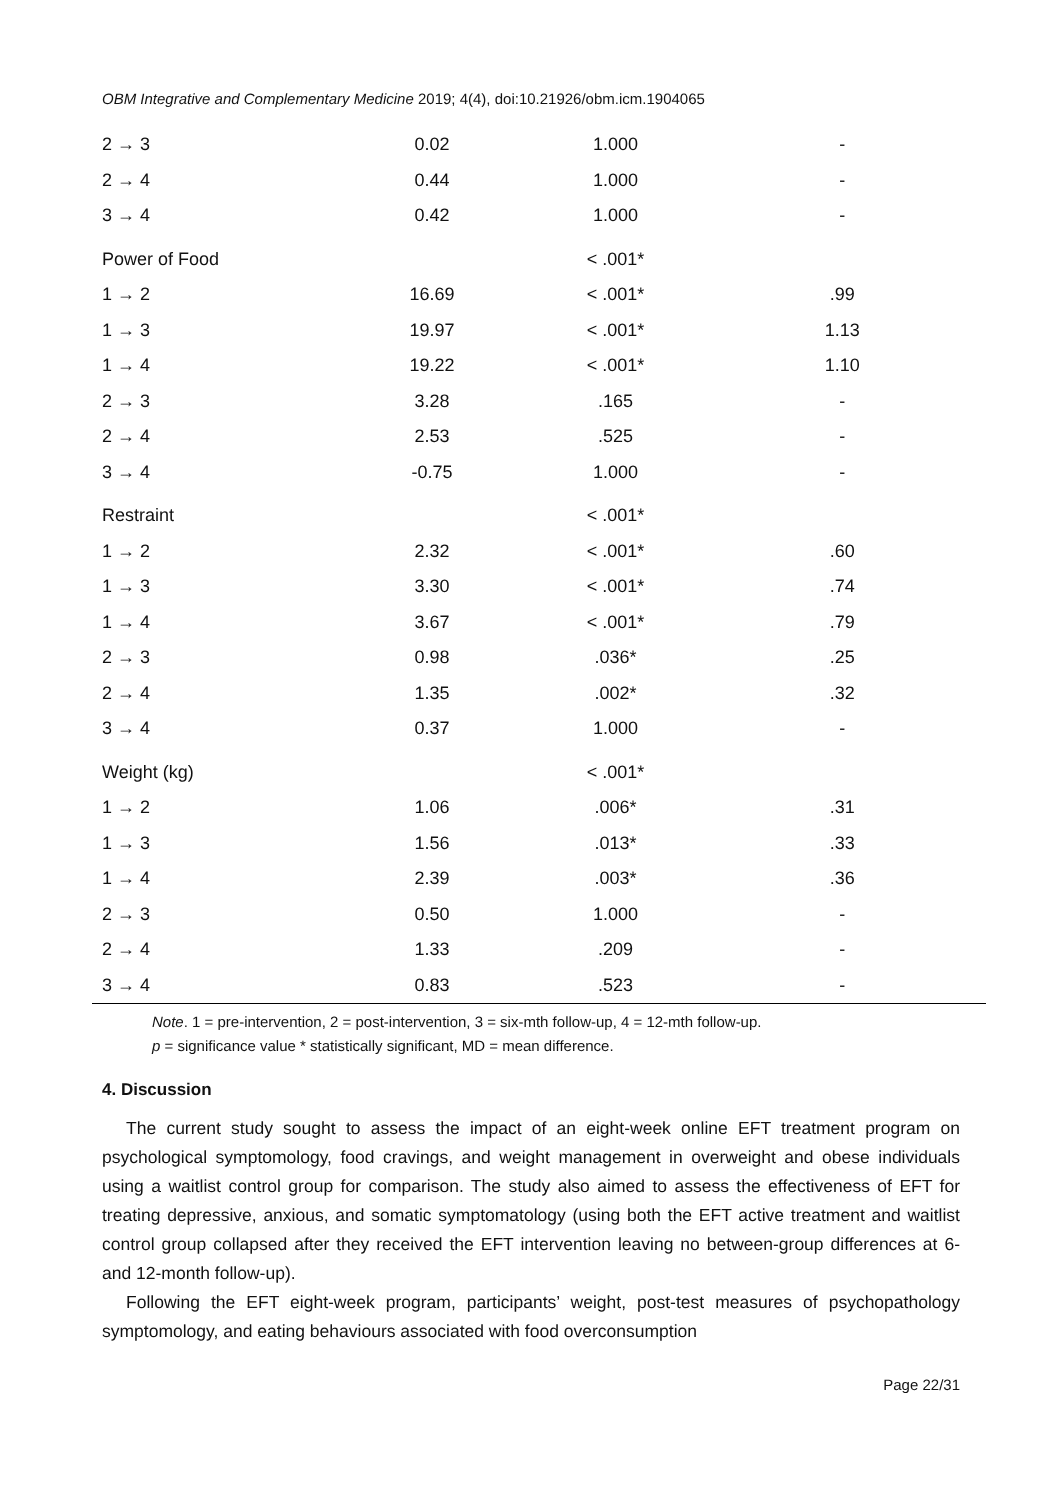OBM Integrative and Complementary Medicine 2019; 4(4), doi:10.21926/obm.icm.1904065
| 2 → 3 | 0.02 | 1.000 | - |
| 2 → 4 | 0.44 | 1.000 | - |
| 3 → 4 | 0.42 | 1.000 | - |
| Power of Food | | < .001* | |
| 1 → 2 | 16.69 | < .001* | .99 |
| 1 → 3 | 19.97 | < .001* | 1.13 |
| 1 → 4 | 19.22 | < .001* | 1.10 |
| 2 → 3 | 3.28 | .165 | - |
| 2 → 4 | 2.53 | .525 | - |
| 3 → 4 | -0.75 | 1.000 | - |
| Restraint | | < .001* | |
| 1 → 2 | 2.32 | < .001* | .60 |
| 1 → 3 | 3.30 | < .001* | .74 |
| 1 → 4 | 3.67 | < .001* | .79 |
| 2 → 3 | 0.98 | .036* | .25 |
| 2 → 4 | 1.35 | .002* | .32 |
| 3 → 4 | 0.37 | 1.000 | - |
| Weight (kg) | | < .001* | |
| 1 → 2 | 1.06 | .006* | .31 |
| 1 → 3 | 1.56 | .013* | .33 |
| 1 → 4 | 2.39 | .003* | .36 |
| 2 → 3 | 0.50 | 1.000 | - |
| 2 → 4 | 1.33 | .209 | - |
| 3 → 4 | 0.83 | .523 | - |
Note. 1 = pre-intervention, 2 = post-intervention, 3 = six-mth follow-up, 4 = 12-mth follow-up.
p = significance value * statistically significant, MD = mean difference.
4. Discussion
The current study sought to assess the impact of an eight-week online EFT treatment program on psychological symptomology, food cravings, and weight management in overweight and obese individuals using a waitlist control group for comparison. The study also aimed to assess the effectiveness of EFT for treating depressive, anxious, and somatic symptomatology (using both the EFT active treatment and waitlist control group collapsed after they received the EFT intervention leaving no between-group differences at 6- and 12-month follow-up).
Following the EFT eight-week program, participants’ weight, post-test measures of psychopathology symptomology, and eating behaviours associated with food overconsumption
Page 22/31